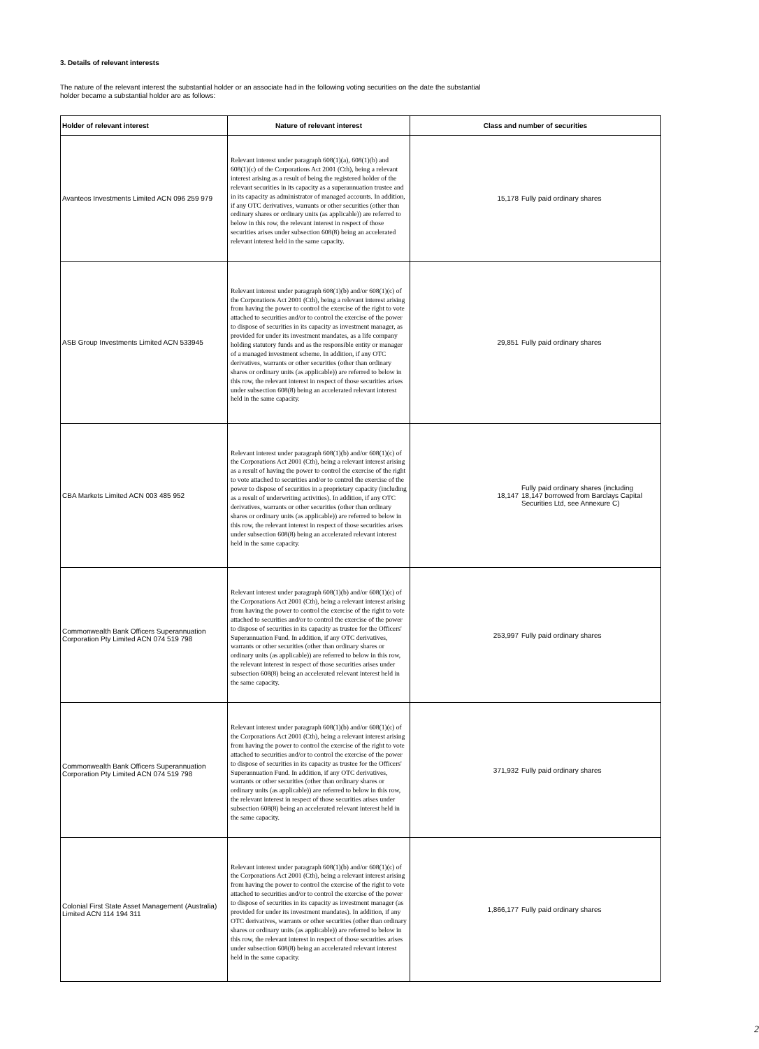3. Details of relevant interests
The nature of the relevant interest the substantial holder or an associate had in the following voting securities on the date the substantial
holder became a substantial holder are as follows:
| Holder of relevant interest | Nature of relevant interest | Class and number of securities |
| --- | --- | --- |
| Avanteos Investments Limited ACN 096 259 979 | Relevant interest under paragraph 608(1)(a), 608(1)(b) and 608(1)(c) of the Corporations Act 2001 (Cth), being a relevant interest arising as a result of being the registered holder of the relevant securities in its capacity as a superannuation trustee and in its capacity as administrator of managed accounts. In addition, if any OTC derivatives, warrants or other securities (other than ordinary shares or ordinary units (as applicable)) are referred to below in this row, the relevant interest in respect of those securities arises under subsection 608(8) being an accelerated relevant interest held in the same capacity. | 15,178 Fully paid ordinary shares |
| ASB Group Investments Limited ACN 533945 | Relevant interest under paragraph 608(1)(b) and/or 608(1)(c) of the Corporations Act 2001 (Cth), being a relevant interest arising from having the power to control the exercise of the right to vote attached to securities and/or to control the exercise of the power to dispose of securities in its capacity as investment manager, as provided for under its investment mandates, as a life company holding statutory funds and as the responsible entity or manager of a managed investment scheme. In addition, if any OTC derivatives, warrants or other securities (other than ordinary shares or ordinary units (as applicable)) are referred to below in this row, the relevant interest in respect of those securities arises under subsection 608(8) being an accelerated relevant interest held in the same capacity. | 29,851 Fully paid ordinary shares |
| CBA Markets Limited ACN 003 485 952 | Relevant interest under paragraph 608(1)(b) and/or 608(1)(c) of the Corporations Act 2001 (Cth), being a relevant interest arising as a result of having the power to control the exercise of the right to vote attached to securities and/or to control the exercise of the power to dispose of securities in a proprietary capacity (including as a result of underwriting activities). In addition, if any OTC derivatives, warrants or other securities (other than ordinary shares or ordinary units (as applicable)) are referred to below in this row, the relevant interest in respect of those securities arises under subsection 608(8) being an accelerated relevant interest held in the same capacity. | 18,147 Fully paid ordinary shares (including 18,147 borrowed from Barclays Capital Securities Ltd, see Annexure C) |
| Commonwealth Bank Officers Superannuation Corporation Pty Limited ACN 074 519 798 | Relevant interest under paragraph 608(1)(b) and/or 608(1)(c) of the Corporations Act 2001 (Cth), being a relevant interest arising from having the power to control the exercise of the right to vote attached to securities and/or to control the exercise of the power to dispose of securities in its capacity as trustee for the Officers' Superannuation Fund. In addition, if any OTC derivatives, warrants or other securities (other than ordinary shares or ordinary units (as applicable)) are referred to below in this row, the relevant interest in respect of those securities arises under subsection 608(8) being an accelerated relevant interest held in the same capacity. | 253,997 Fully paid ordinary shares |
| Commonwealth Bank Officers Superannuation Corporation Pty Limited ACN 074 519 798 | Relevant interest under paragraph 608(1)(b) and/or 608(1)(c) of the Corporations Act 2001 (Cth), being a relevant interest arising from having the power to control the exercise of the right to vote attached to securities and/or to control the exercise of the power to dispose of securities in its capacity as trustee for the Officers' Superannuation Fund. In addition, if any OTC derivatives, warrants or other securities (other than ordinary shares or ordinary units (as applicable)) are referred to below in this row, the relevant interest in respect of those securities arises under subsection 608(8) being an accelerated relevant interest held in the same capacity. | 371,932 Fully paid ordinary shares |
| Colonial First State Asset Management (Australia) Limited ACN 114 194 311 | Relevant interest under paragraph 608(1)(b) and/or 608(1)(c) of the Corporations Act 2001 (Cth), being a relevant interest arising from having the power to control the exercise of the right to vote attached to securities and/or to control the exercise of the power to dispose of securities in its capacity as investment manager (as provided for under its investment mandates). In addition, if any OTC derivatives, warrants or other securities (other than ordinary shares or ordinary units (as applicable)) are referred to below in this row, the relevant interest in respect of those securities arises under subsection 608(8) being an accelerated relevant interest held in the same capacity. | 1,866,177 Fully paid ordinary shares |
2